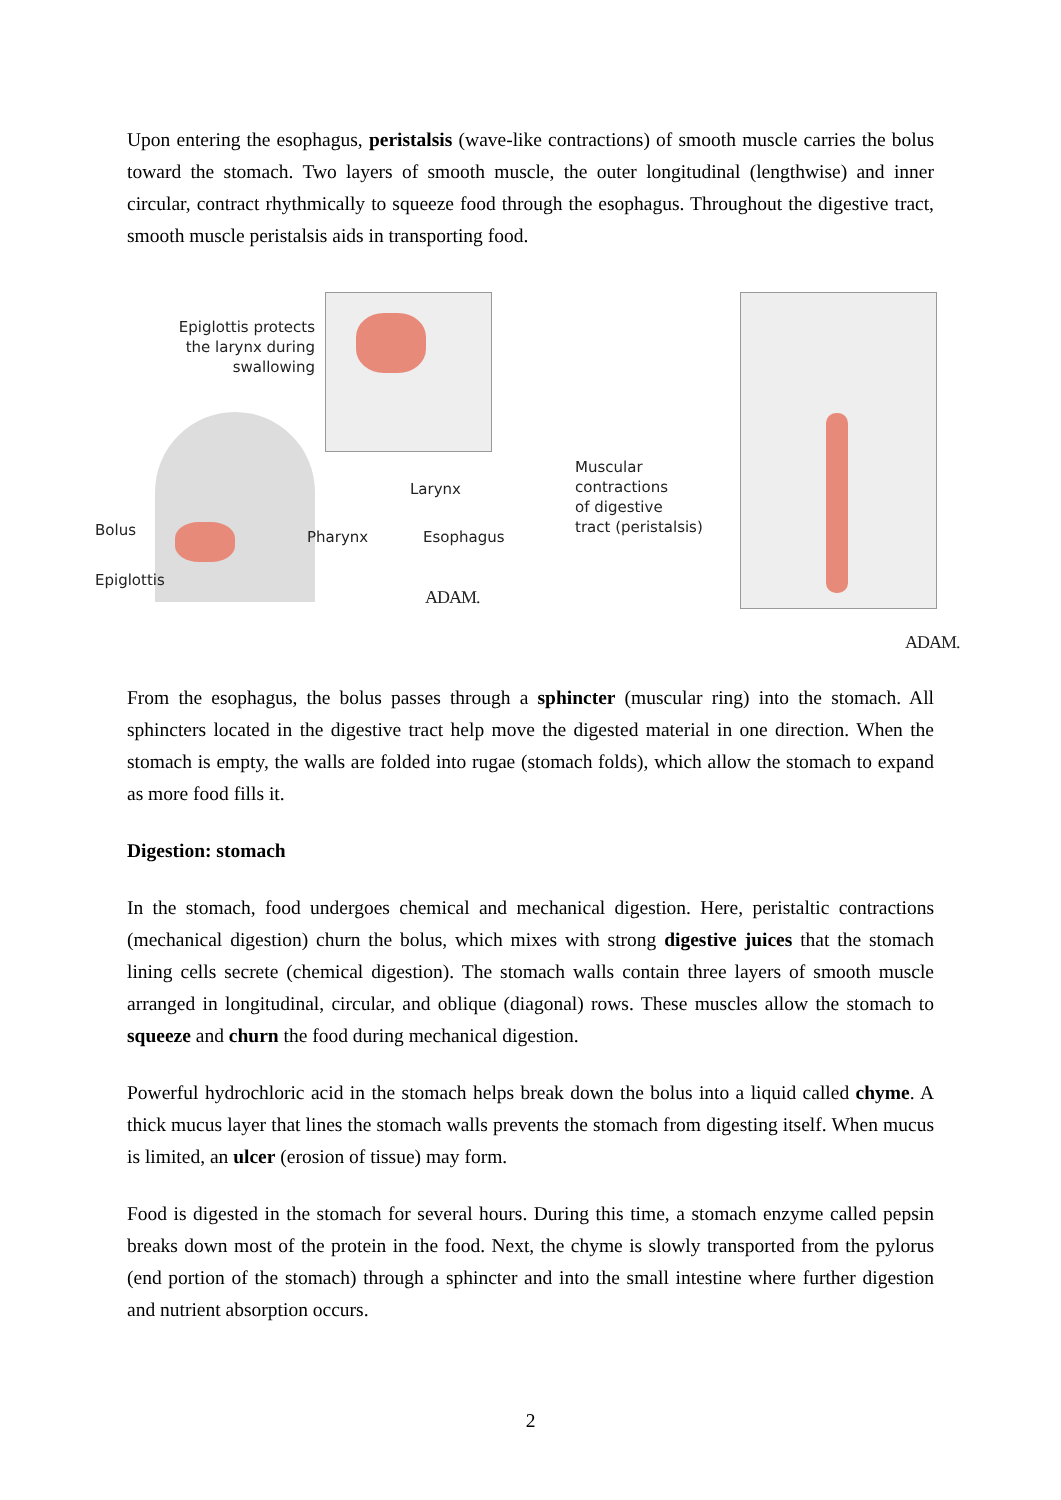Upon entering the esophagus, peristalsis (wave-like contractions) of smooth muscle carries the bolus toward the stomach. Two layers of smooth muscle, the outer longitudinal (lengthwise) and inner circular, contract rhythmically to squeeze food through the esophagus. Throughout the digestive tract, smooth muscle peristalsis aids in transporting food.
Epiglottis protects the larynx during swallowing
Bolus Pharynx
Larynx
Epiglottis
Esophagus
ADAM.
Muscular
contractions
of digestive
tract (peristalsis)
ADAM.
From the esophagus, the bolus passes through a sphincter (muscular ring) into the stomach. All sphincters located in the digestive tract help move the digested material in one direction. When the stomach is empty, the walls are folded into rugae (stomach folds), which allow the stomach to expand as more food fills it.
Digestion: stomach
In the stomach, food undergoes chemical and mechanical digestion. Here, peristaltic contractions (mechanical digestion) churn the bolus, which mixes with strong digestive juices that the stomach lining cells secrete (chemical digestion). The stomach walls contain three layers of smooth muscle arranged in longitudinal, circular, and oblique (diagonal) rows. These muscles allow the stomach to squeeze and churn the food during mechanical digestion.
Powerful hydrochloric acid in the stomach helps break down the bolus into a liquid called chyme. A thick mucus layer that lines the stomach walls prevents the stomach from digesting itself. When mucus is limited, an ulcer (erosion of tissue) may form.
Food is digested in the stomach for several hours. During this time, a stomach enzyme called pepsin breaks down most of the protein in the food. Next, the chyme is slowly transported from the pylorus (end portion of the stomach) through a sphincter and into the small intestine where further digestion and nutrient absorption occurs.
2